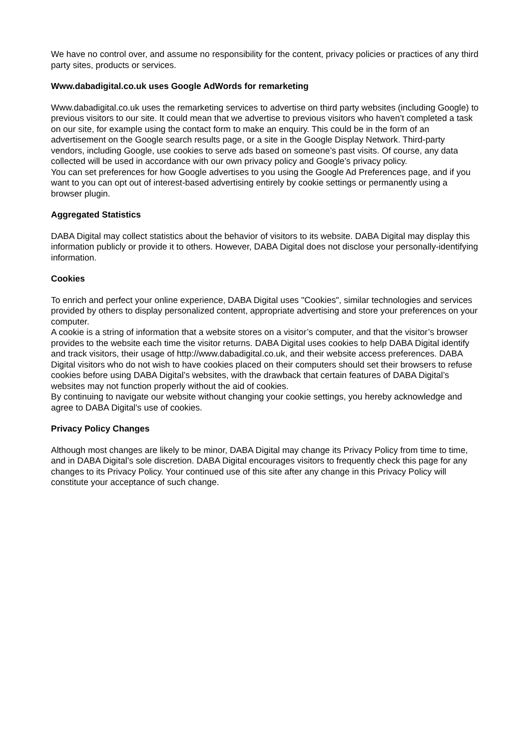We have no control over, and assume no responsibility for the content, privacy policies or practices of any third party sites, products or services.
Www.dabadigital.co.uk uses Google AdWords for remarketing
Www.dabadigital.co.uk uses the remarketing services to advertise on third party websites (including Google) to previous visitors to our site. It could mean that we advertise to previous visitors who haven’t completed a task on our site, for example using the contact form to make an enquiry. This could be in the form of an advertisement on the Google search results page, or a site in the Google Display Network. Third-party vendors, including Google, use cookies to serve ads based on someone’s past visits. Of course, any data collected will be used in accordance with our own privacy policy and Google’s privacy policy.
You can set preferences for how Google advertises to you using the Google Ad Preferences page, and if you want to you can opt out of interest-based advertising entirely by cookie settings or permanently using a browser plugin.
Aggregated Statistics
DABA Digital may collect statistics about the behavior of visitors to its website. DABA Digital may display this information publicly or provide it to others. However, DABA Digital does not disclose your personally-identifying information.
Cookies
To enrich and perfect your online experience, DABA Digital uses "Cookies", similar technologies and services provided by others to display personalized content, appropriate advertising and store your preferences on your computer.
A cookie is a string of information that a website stores on a visitor’s computer, and that the visitor’s browser provides to the website each time the visitor returns. DABA Digital uses cookies to help DABA Digital identify and track visitors, their usage of http://www.dabadigital.co.uk, and their website access preferences. DABA Digital visitors who do not wish to have cookies placed on their computers should set their browsers to refuse cookies before using DABA Digital’s websites, with the drawback that certain features of DABA Digital’s websites may not function properly without the aid of cookies.
By continuing to navigate our website without changing your cookie settings, you hereby acknowledge and agree to DABA Digital's use of cookies.
Privacy Policy Changes
Although most changes are likely to be minor, DABA Digital may change its Privacy Policy from time to time, and in DABA Digital’s sole discretion. DABA Digital encourages visitors to frequently check this page for any changes to its Privacy Policy. Your continued use of this site after any change in this Privacy Policy will constitute your acceptance of such change.